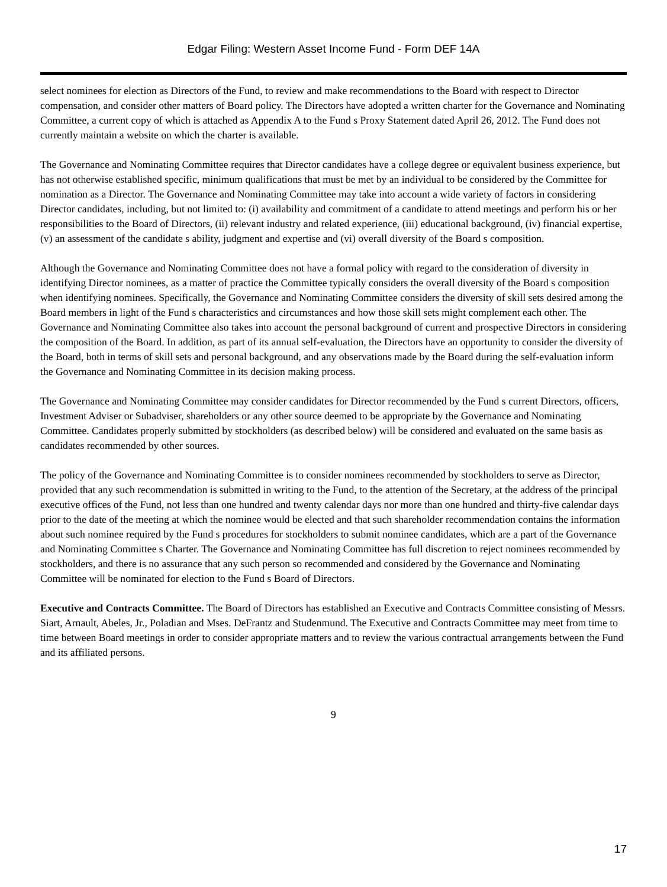Edgar Filing: Western Asset Income Fund - Form DEF 14A
select nominees for election as Directors of the Fund, to review and make recommendations to the Board with respect to Director compensation, and consider other matters of Board policy. The Directors have adopted a written charter for the Governance and Nominating Committee, a current copy of which is attached as Appendix A to the Fund s Proxy Statement dated April 26, 2012. The Fund does not currently maintain a website on which the charter is available.
The Governance and Nominating Committee requires that Director candidates have a college degree or equivalent business experience, but has not otherwise established specific, minimum qualifications that must be met by an individual to be considered by the Committee for nomination as a Director. The Governance and Nominating Committee may take into account a wide variety of factors in considering Director candidates, including, but not limited to: (i) availability and commitment of a candidate to attend meetings and perform his or her responsibilities to the Board of Directors, (ii) relevant industry and related experience, (iii) educational background, (iv) financial expertise, (v) an assessment of the candidate s ability, judgment and expertise and (vi) overall diversity of the Board s composition.
Although the Governance and Nominating Committee does not have a formal policy with regard to the consideration of diversity in identifying Director nominees, as a matter of practice the Committee typically considers the overall diversity of the Board s composition when identifying nominees. Specifically, the Governance and Nominating Committee considers the diversity of skill sets desired among the Board members in light of the Fund s characteristics and circumstances and how those skill sets might complement each other. The Governance and Nominating Committee also takes into account the personal background of current and prospective Directors in considering the composition of the Board. In addition, as part of its annual self-evaluation, the Directors have an opportunity to consider the diversity of the Board, both in terms of skill sets and personal background, and any observations made by the Board during the self-evaluation inform the Governance and Nominating Committee in its decision making process.
The Governance and Nominating Committee may consider candidates for Director recommended by the Fund s current Directors, officers, Investment Adviser or Subadviser, shareholders or any other source deemed to be appropriate by the Governance and Nominating Committee. Candidates properly submitted by stockholders (as described below) will be considered and evaluated on the same basis as candidates recommended by other sources.
The policy of the Governance and Nominating Committee is to consider nominees recommended by stockholders to serve as Director, provided that any such recommendation is submitted in writing to the Fund, to the attention of the Secretary, at the address of the principal executive offices of the Fund, not less than one hundred and twenty calendar days nor more than one hundred and thirty-five calendar days prior to the date of the meeting at which the nominee would be elected and that such shareholder recommendation contains the information about such nominee required by the Fund s procedures for stockholders to submit nominee candidates, which are a part of the Governance and Nominating Committee s Charter. The Governance and Nominating Committee has full discretion to reject nominees recommended by stockholders, and there is no assurance that any such person so recommended and considered by the Governance and Nominating Committee will be nominated for election to the Fund s Board of Directors.
Executive and Contracts Committee. The Board of Directors has established an Executive and Contracts Committee consisting of Messrs. Siart, Arnault, Abeles, Jr., Poladian and Mses. DeFrantz and Studenmund. The Executive and Contracts Committee may meet from time to time between Board meetings in order to consider appropriate matters and to review the various contractual arrangements between the Fund and its affiliated persons.
9
17